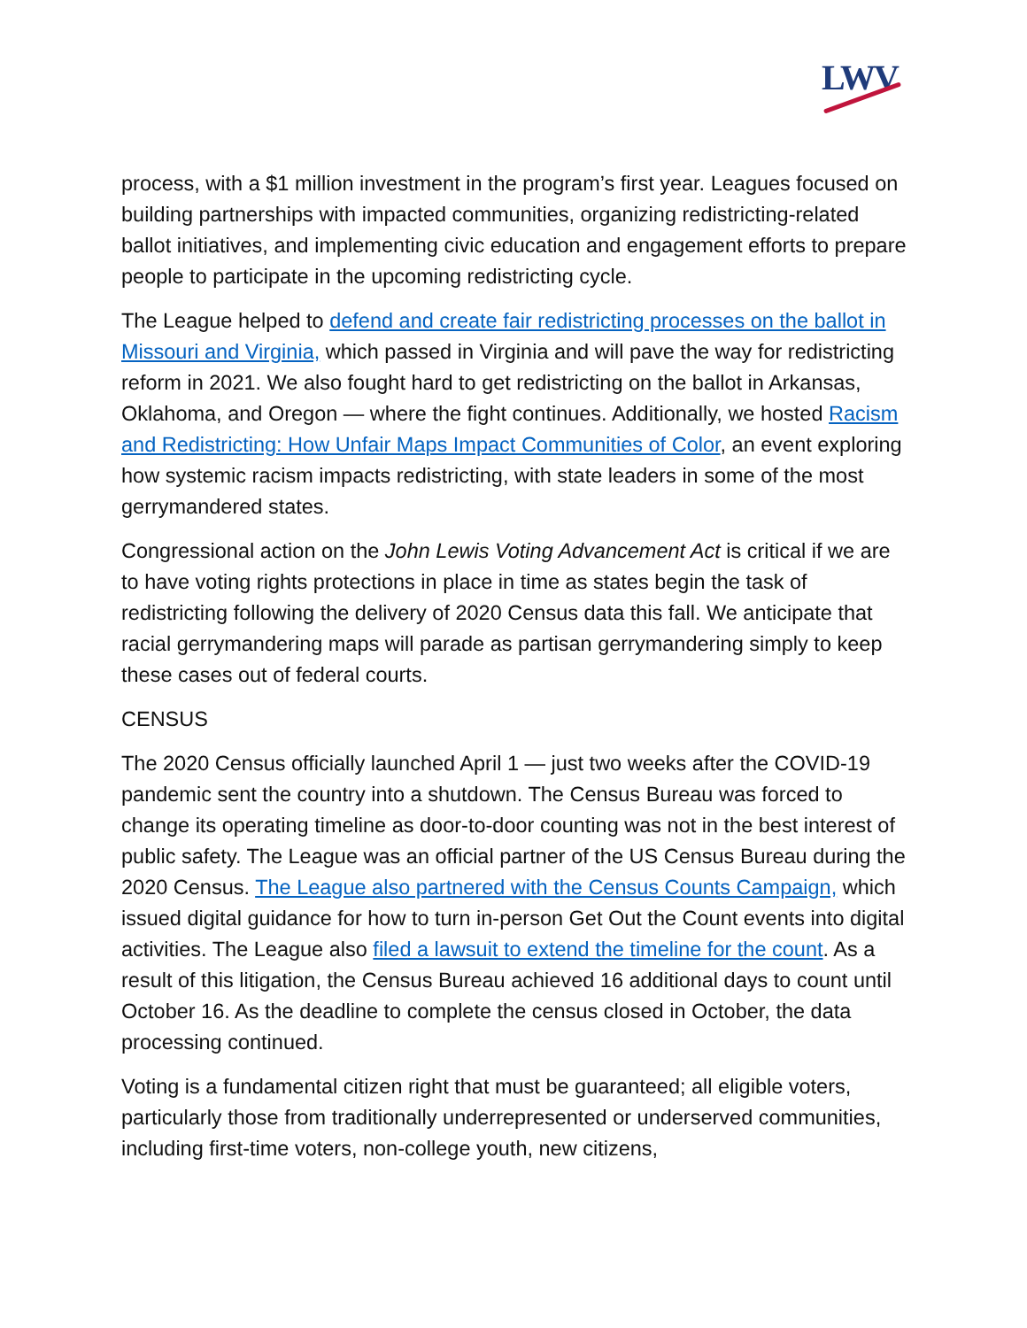LWV
process, with a $1 million investment in the program’s first year. Leagues focused on building partnerships with impacted communities, organizing redistricting-related ballot initiatives, and implementing civic education and engagement efforts to prepare people to participate in the upcoming redistricting cycle.
The League helped to defend and create fair redistricting processes on the ballot in Missouri and Virginia, which passed in Virginia and will pave the way for redistricting reform in 2021. We also fought hard to get redistricting on the ballot in Arkansas, Oklahoma, and Oregon — where the fight continues. Additionally, we hosted Racism and Redistricting: How Unfair Maps Impact Communities of Color, an event exploring how systemic racism impacts redistricting, with state leaders in some of the most gerrymandered states.
Congressional action on the John Lewis Voting Advancement Act is critical if we are to have voting rights protections in place in time as states begin the task of redistricting following the delivery of 2020 Census data this fall. We anticipate that racial gerrymandering maps will parade as partisan gerrymandering simply to keep these cases out of federal courts.
CENSUS
The 2020 Census officially launched April 1 — just two weeks after the COVID-19 pandemic sent the country into a shutdown. The Census Bureau was forced to change its operating timeline as door-to-door counting was not in the best interest of public safety. The League was an official partner of the US Census Bureau during the 2020 Census. The League also partnered with the Census Counts Campaign, which issued digital guidance for how to turn in-person Get Out the Count events into digital activities. The League also filed a lawsuit to extend the timeline for the count. As a result of this litigation, the Census Bureau achieved 16 additional days to count until October 16. As the deadline to complete the census closed in October, the data processing continued.
Voting is a fundamental citizen right that must be guaranteed; all eligible voters, particularly those from traditionally underrepresented or underserved communities, including first-time voters, non-college youth, new citizens,